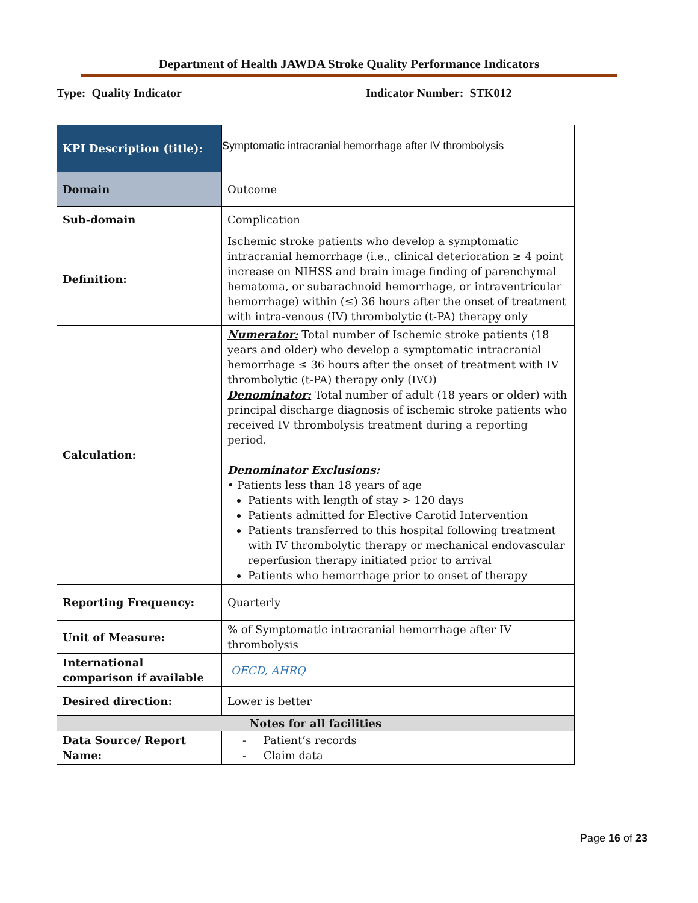Department of Health JAWDA Stroke Quality Performance Indicators
Type: Quality Indicator Indicator Number: STK012
| KPI Description (title): | Symptomatic intracranial hemorrhage after IV thrombolysis |
| Domain | Outcome |
| Sub-domain | Complication |
| Definition: | Ischemic stroke patients who develop a symptomatic intracranial hemorrhage (i.e., clinical deterioration ≥ 4 point increase on NIHSS and brain image finding of parenchymal hematoma, or subarachnoid hemorrhage, or intraventricular hemorrhage) within (≤) 36 hours after the onset of treatment with intra-venous (IV) thrombolytic (t-PA) therapy only |
| Calculation: | Numerator: Total number of Ischemic stroke patients (18 years and older) who develop a symptomatic intracranial hemorrhage ≤ 36 hours after the onset of treatment with IV thrombolytic (t-PA) therapy only (IVO) Denominator: Total number of adult (18 years or older) with principal discharge diagnosis of ischemic stroke patients who received IV thrombolysis treatment during a reporting period. Denominator Exclusions: • Patients less than 18 years of age Patients with length of stay > 120 days Patients admitted for Elective Carotid Intervention Patients transferred to this hospital following treatment with IV thrombolytic therapy or mechanical endovascular reperfusion therapy initiated prior to arrival Patients who hemorrhage prior to onset of therapy |
| Reporting Frequency: | Quarterly |
| Unit of Measure: | % of Symptomatic intracranial hemorrhage after IV thrombolysis |
| International comparison if available | OECD, AHRQ |
| Desired direction: | Lower is better |
| Notes for all facilities | |
| Data Source/ Report Name: | - Patient’s records - Claim data |
Page 16 of 23